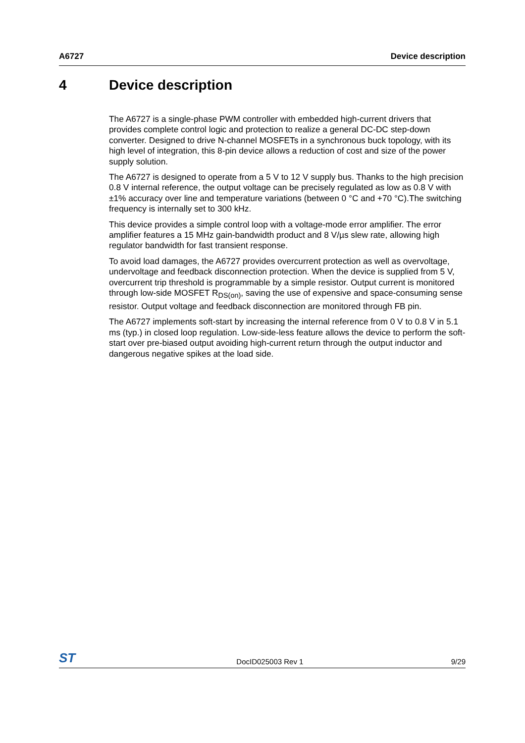A6727 Device description
4 Device description
The A6727 is a single-phase PWM controller with embedded high-current drivers that provides complete control logic and protection to realize a general DC-DC step-down converter. Designed to drive N-channel MOSFETs in a synchronous buck topology, with its high level of integration, this 8-pin device allows a reduction of cost and size of the power supply solution.
The A6727 is designed to operate from a 5 V to 12 V supply bus. Thanks to the high precision 0.8 V internal reference, the output voltage can be precisely regulated as low as 0.8 V with ±1% accuracy over line and temperature variations (between 0 °C and +70 °C).The switching frequency is internally set to 300 kHz.
This device provides a simple control loop with a voltage-mode error amplifier. The error amplifier features a 15 MHz gain-bandwidth product and 8 V/µs slew rate, allowing high regulator bandwidth for fast transient response.
To avoid load damages, the A6727 provides overcurrent protection as well as overvoltage, undervoltage and feedback disconnection protection. When the device is supplied from 5 V, overcurrent trip threshold is programmable by a simple resistor. Output current is monitored through low-side MOSFET R<sub>DS(on)</sub>, saving the use of expensive and space-consuming sense resistor. Output voltage and feedback disconnection are monitored through FB pin.
The A6727 implements soft-start by increasing the internal reference from 0 V to 0.8 V in 5.1 ms (typ.) in closed loop regulation. Low-side-less feature allows the device to perform the soft-start over pre-biased output avoiding high-current return through the output inductor and dangerous negative spikes at the load side.
ST
DocID025003 Rev 1
9/29